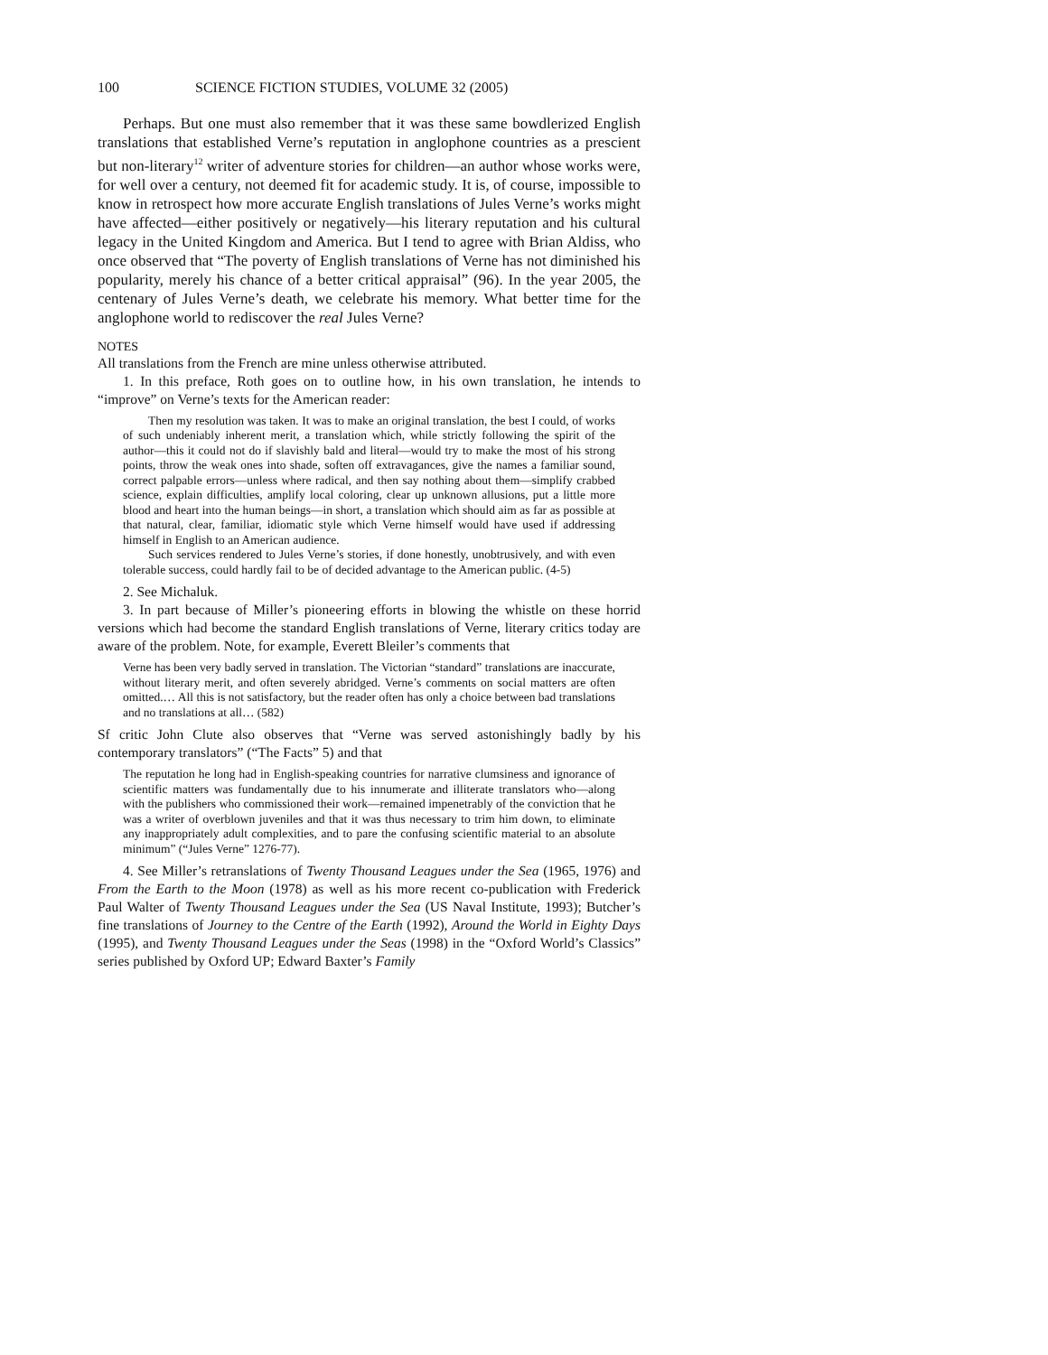100 SCIENCE FICTION STUDIES, VOLUME 32 (2005)
Perhaps. But one must also remember that it was these same bowdlerized English translations that established Verne’s reputation in anglophone countries as a prescient but non-literary<sup>12</sup> writer of adventure stories for children—an author whose works were, for well over a century, not deemed fit for academic study. It is, of course, impossible to know in retrospect how more accurate English translations of Jules Verne’s works might have affected—either positively or negatively—his literary reputation and his cultural legacy in the United Kingdom and America. But I tend to agree with Brian Aldiss, who once observed that “The poverty of English translations of Verne has not diminished his popularity, merely his chance of a better critical appraisal” (96). In the year 2005, the centenary of Jules Verne’s death, we celebrate his memory. What better time for the anglophone world to rediscover the real Jules Verne?
NOTES
All translations from the French are mine unless otherwise attributed.
1. In this preface, Roth goes on to outline how, in his own translation, he intends to “improve” on Verne’s texts for the American reader:
Then my resolution was taken. It was to make an original translation, the best I could, of works of such undeniably inherent merit, a translation which, while strictly following the spirit of the author—this it could not do if slavishly bald and literal—would try to make the most of his strong points, throw the weak ones into shade, soften off extravagances, give the names a familiar sound, correct palpable errors—unless where radical, and then say nothing about them—simplify crabbed science, explain difficulties, amplify local coloring, clear up unknown allusions, put a little more blood and heart into the human beings—in short, a translation which should aim as far as possible at that natural, clear, familiar, idiomatic style which Verne himself would have used if addressing himself in English to an American audience.
Such services rendered to Jules Verne’s stories, if done honestly, unobtrusively, and with even tolerable success, could hardly fail to be of decided advantage to the American public. (4-5)
2. See Michaluk.
3. In part because of Miller’s pioneering efforts in blowing the whistle on these horrid versions which had become the standard English translations of Verne, literary critics today are aware of the problem. Note, for example, Everett Bleiler’s comments that
Verne has been very badly served in translation. The Victorian “standard” translations are inaccurate, without literary merit, and often severely abridged. Verne’s comments on social matters are often omitted.… All this is not satisfactory, but the reader often has only a choice between bad translations and no translations at all… (582)
Sf critic John Clute also observes that “Verne was served astonishingly badly by his contemporary translators” (“The Facts” 5) and that
The reputation he long had in English-speaking countries for narrative clumsiness and ignorance of scientific matters was fundamentally due to his innumerate and illiterate translators who—along with the publishers who commissioned their work—remained impenetrably of the conviction that he was a writer of overblown juveniles and that it was thus necessary to trim him down, to eliminate any inappropriately adult complexities, and to pare the confusing scientific material to an absolute minimum” (“Jules Verne” 1276-77).
4. See Miller’s retranslations of Twenty Thousand Leagues under the Sea (1965, 1976) and From the Earth to the Moon (1978) as well as his more recent co-publication with Frederick Paul Walter of Twenty Thousand Leagues under the Sea (US Naval Institute, 1993); Butcher’s fine translations of Journey to the Centre of the Earth (1992), Around the World in Eighty Days (1995), and Twenty Thousand Leagues under the Seas (1998) in the “Oxford World’s Classics” series published by Oxford UP; Edward Baxter’s Family